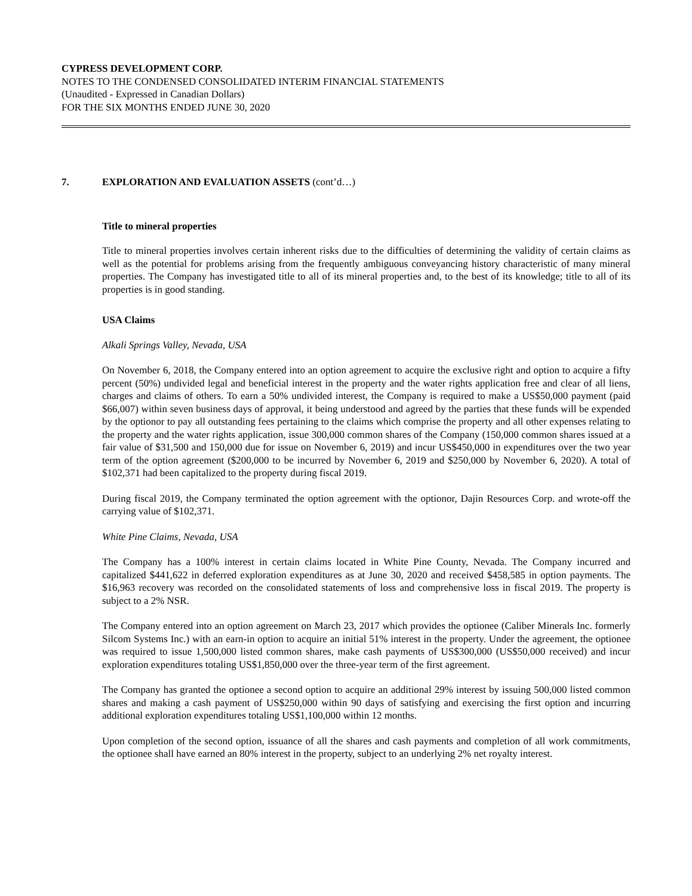CYPRESS DEVELOPMENT CORP.
NOTES TO THE CONDENSED CONSOLIDATED INTERIM FINANCIAL STATEMENTS
(Unaudited - Expressed in Canadian Dollars)
FOR THE SIX MONTHS ENDED JUNE 30, 2020
7. EXPLORATION AND EVALUATION ASSETS (cont’d…)
Title to mineral properties
Title to mineral properties involves certain inherent risks due to the difficulties of determining the validity of certain claims as well as the potential for problems arising from the frequently ambiguous conveyancing history characteristic of many mineral properties. The Company has investigated title to all of its mineral properties and, to the best of its knowledge; title to all of its properties is in good standing.
USA Claims
Alkali Springs Valley, Nevada, USA
On November 6, 2018, the Company entered into an option agreement to acquire the exclusive right and option to acquire a fifty percent (50%) undivided legal and beneficial interest in the property and the water rights application free and clear of all liens, charges and claims of others. To earn a 50% undivided interest, the Company is required to make a US$50,000 payment (paid $66,007) within seven business days of approval, it being understood and agreed by the parties that these funds will be expended by the optionor to pay all outstanding fees pertaining to the claims which comprise the property and all other expenses relating to the property and the water rights application, issue 300,000 common shares of the Company (150,000 common shares issued at a fair value of $31,500 and 150,000 due for issue on November 6, 2019) and incur US$450,000 in expenditures over the two year term of the option agreement ($200,000 to be incurred by November 6, 2019 and $250,000 by November 6, 2020). A total of $102,371 had been capitalized to the property during fiscal 2019.
During fiscal 2019, the Company terminated the option agreement with the optionor, Dajin Resources Corp. and wrote-off the carrying value of $102,371.
White Pine Claims, Nevada, USA
The Company has a 100% interest in certain claims located in White Pine County, Nevada. The Company incurred and capitalized $441,622 in deferred exploration expenditures as at June 30, 2020 and received $458,585 in option payments. The $16,963 recovery was recorded on the consolidated statements of loss and comprehensive loss in fiscal 2019. The property is subject to a 2% NSR.
The Company entered into an option agreement on March 23, 2017 which provides the optionee (Caliber Minerals Inc. formerly Silcom Systems Inc.) with an earn-in option to acquire an initial 51% interest in the property. Under the agreement, the optionee was required to issue 1,500,000 listed common shares, make cash payments of US$300,000 (US$50,000 received) and incur exploration expenditures totaling US$1,850,000 over the three-year term of the first agreement.
The Company has granted the optionee a second option to acquire an additional 29% interest by issuing 500,000 listed common shares and making a cash payment of US$250,000 within 90 days of satisfying and exercising the first option and incurring additional exploration expenditures totaling US$1,100,000 within 12 months.
Upon completion of the second option, issuance of all the shares and cash payments and completion of all work commitments, the optionee shall have earned an 80% interest in the property, subject to an underlying 2% net royalty interest.